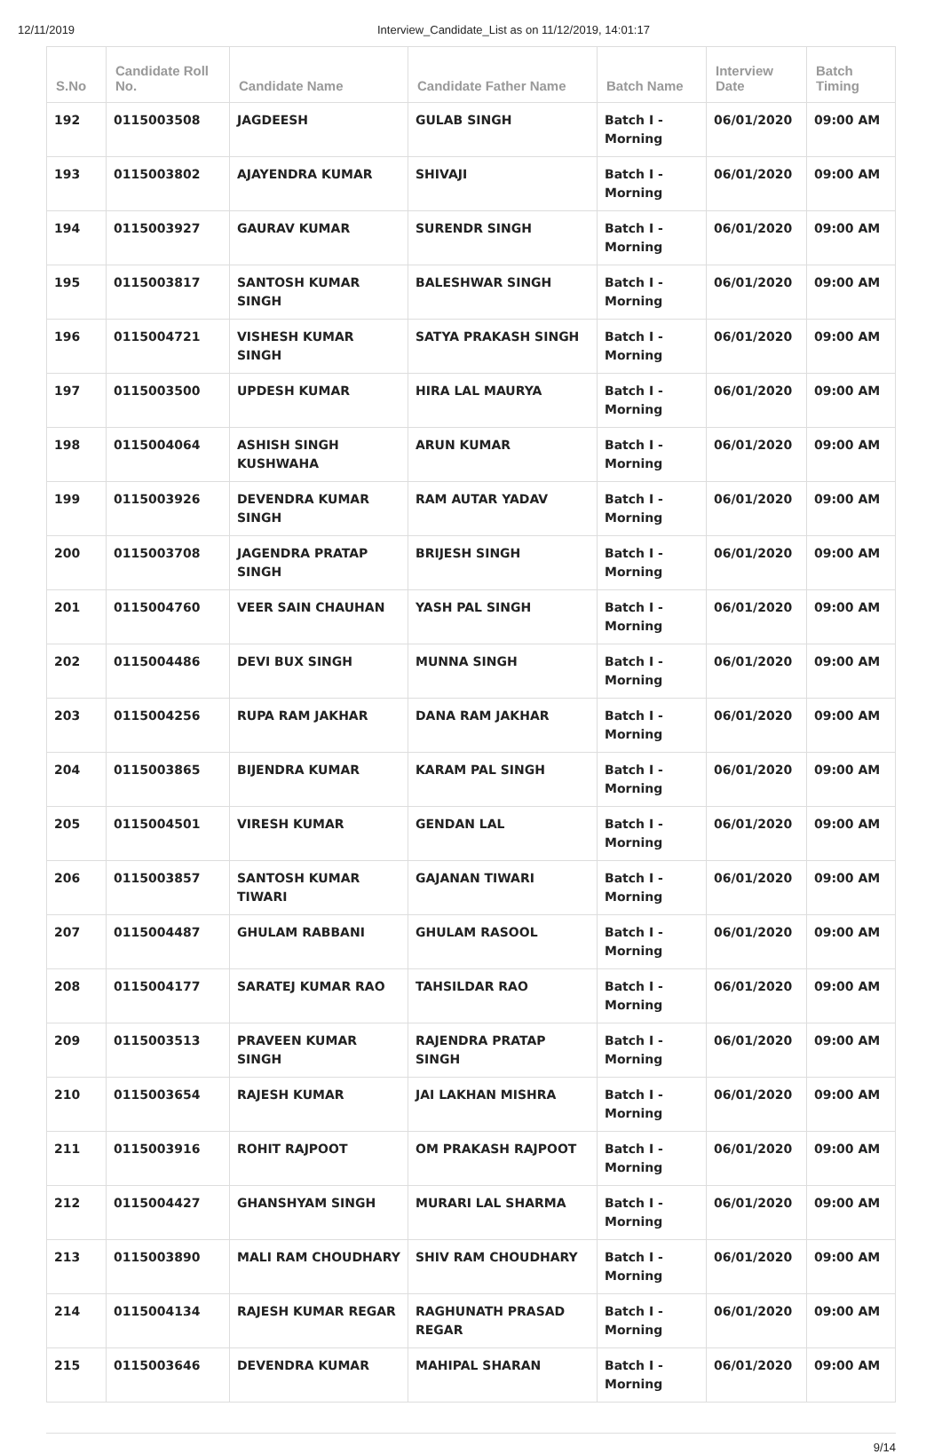12/11/2019 Interview_Candidate_List as on 11/12/2019, 14:01:17
| S.No | Candidate Roll No. | Candidate Name | Candidate Father Name | Batch Name | Interview Date | Batch Timing |
| --- | --- | --- | --- | --- | --- | --- |
| 192 | 0115003508 | JAGDEESH | GULAB SINGH | Batch I - Morning | 06/01/2020 | 09:00 AM |
| 193 | 0115003802 | AJAYENDRA KUMAR | SHIVAJI | Batch I - Morning | 06/01/2020 | 09:00 AM |
| 194 | 0115003927 | GAURAV KUMAR | SURENDR SINGH | Batch I - Morning | 06/01/2020 | 09:00 AM |
| 195 | 0115003817 | SANTOSH KUMAR SINGH | BALESHWAR SINGH | Batch I - Morning | 06/01/2020 | 09:00 AM |
| 196 | 0115004721 | VISHESH KUMAR SINGH | SATYA PRAKASH SINGH | Batch I - Morning | 06/01/2020 | 09:00 AM |
| 197 | 0115003500 | UPDESH KUMAR | HIRA LAL MAURYA | Batch I - Morning | 06/01/2020 | 09:00 AM |
| 198 | 0115004064 | ASHISH SINGH KUSHWAHA | ARUN KUMAR | Batch I - Morning | 06/01/2020 | 09:00 AM |
| 199 | 0115003926 | DEVENDRA KUMAR SINGH | RAM AUTAR YADAV | Batch I - Morning | 06/01/2020 | 09:00 AM |
| 200 | 0115003708 | JAGENDRA PRATAP SINGH | BRIJESH SINGH | Batch I - Morning | 06/01/2020 | 09:00 AM |
| 201 | 0115004760 | VEER SAIN CHAUHAN | YASH PAL SINGH | Batch I - Morning | 06/01/2020 | 09:00 AM |
| 202 | 0115004486 | DEVI BUX SINGH | MUNNA SINGH | Batch I - Morning | 06/01/2020 | 09:00 AM |
| 203 | 0115004256 | RUPA RAM JAKHAR | DANA RAM JAKHAR | Batch I - Morning | 06/01/2020 | 09:00 AM |
| 204 | 0115003865 | BIJENDRA KUMAR | KARAM PAL SINGH | Batch I - Morning | 06/01/2020 | 09:00 AM |
| 205 | 0115004501 | VIRESH KUMAR | GENDAN LAL | Batch I - Morning | 06/01/2020 | 09:00 AM |
| 206 | 0115003857 | SANTOSH KUMAR TIWARI | GAJANAN TIWARI | Batch I - Morning | 06/01/2020 | 09:00 AM |
| 207 | 0115004487 | GHULAM RABBANI | GHULAM RASOOL | Batch I - Morning | 06/01/2020 | 09:00 AM |
| 208 | 0115004177 | SARATEJ KUMAR RAO | TAHSILDAR RAO | Batch I - Morning | 06/01/2020 | 09:00 AM |
| 209 | 0115003513 | PRAVEEN KUMAR SINGH | RAJENDRA PRATAP SINGH | Batch I - Morning | 06/01/2020 | 09:00 AM |
| 210 | 0115003654 | RAJESH KUMAR | JAI LAKHAN MISHRA | Batch I - Morning | 06/01/2020 | 09:00 AM |
| 211 | 0115003916 | ROHIT RAJPOOT | OM PRAKASH RAJPOOT | Batch I - Morning | 06/01/2020 | 09:00 AM |
| 212 | 0115004427 | GHANSHYAM SINGH | MURARI LAL SHARMA | Batch I - Morning | 06/01/2020 | 09:00 AM |
| 213 | 0115003890 | MALI RAM CHOUDHARY | SHIV RAM CHOUDHARY | Batch I - Morning | 06/01/2020 | 09:00 AM |
| 214 | 0115004134 | RAJESH KUMAR REGAR | RAGHUNATH PRASAD REGAR | Batch I - Morning | 06/01/2020 | 09:00 AM |
| 215 | 0115003646 | DEVENDRA KUMAR | MAHIPAL SHARAN | Batch I - Morning | 06/01/2020 | 09:00 AM |
9/14